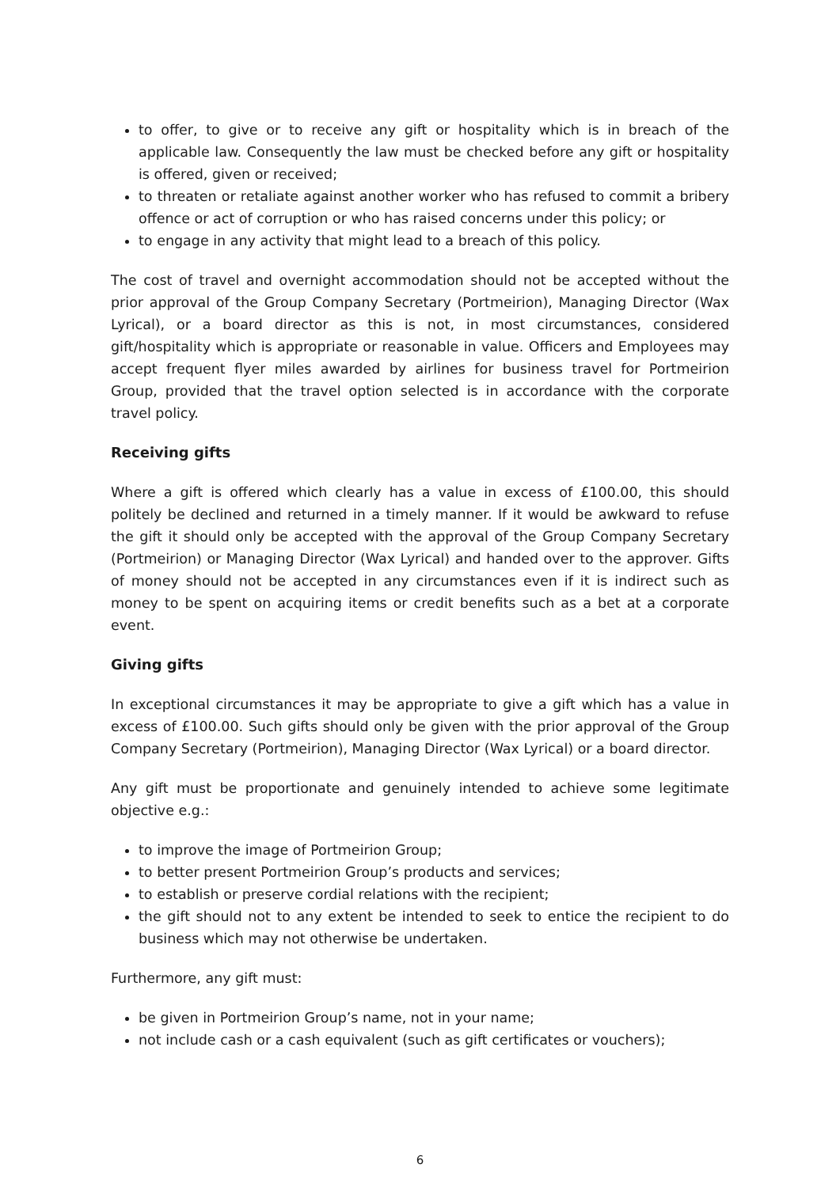to offer, to give or to receive any gift or hospitality which is in breach of the applicable law. Consequently the law must be checked before any gift or hospitality is offered, given or received;
to threaten or retaliate against another worker who has refused to commit a bribery offence or act of corruption or who has raised concerns under this policy; or
to engage in any activity that might lead to a breach of this policy.
The cost of travel and overnight accommodation should not be accepted without the prior approval of the Group Company Secretary (Portmeirion), Managing Director (Wax Lyrical), or a board director as this is not, in most circumstances, considered gift/hospitality which is appropriate or reasonable in value. Officers and Employees may accept frequent flyer miles awarded by airlines for business travel for Portmeirion Group, provided that the travel option selected is in accordance with the corporate travel policy.
Receiving gifts
Where a gift is offered which clearly has a value in excess of £100.00, this should politely be declined and returned in a timely manner. If it would be awkward to refuse the gift it should only be accepted with the approval of the Group Company Secretary (Portmeirion) or Managing Director (Wax Lyrical) and handed over to the approver. Gifts of money should not be accepted in any circumstances even if it is indirect such as money to be spent on acquiring items or credit benefits such as a bet at a corporate event.
Giving gifts
In exceptional circumstances it may be appropriate to give a gift which has a value in excess of £100.00. Such gifts should only be given with the prior approval of the Group Company Secretary (Portmeirion), Managing Director (Wax Lyrical) or a board director.
Any gift must be proportionate and genuinely intended to achieve some legitimate objective e.g.:
to improve the image of Portmeirion Group;
to better present Portmeirion Group’s products and services;
to establish or preserve cordial relations with the recipient;
the gift should not to any extent be intended to seek to entice the recipient to do business which may not otherwise be undertaken.
Furthermore, any gift must:
be given in Portmeirion Group’s name, not in your name;
not include cash or a cash equivalent (such as gift certificates or vouchers);
6